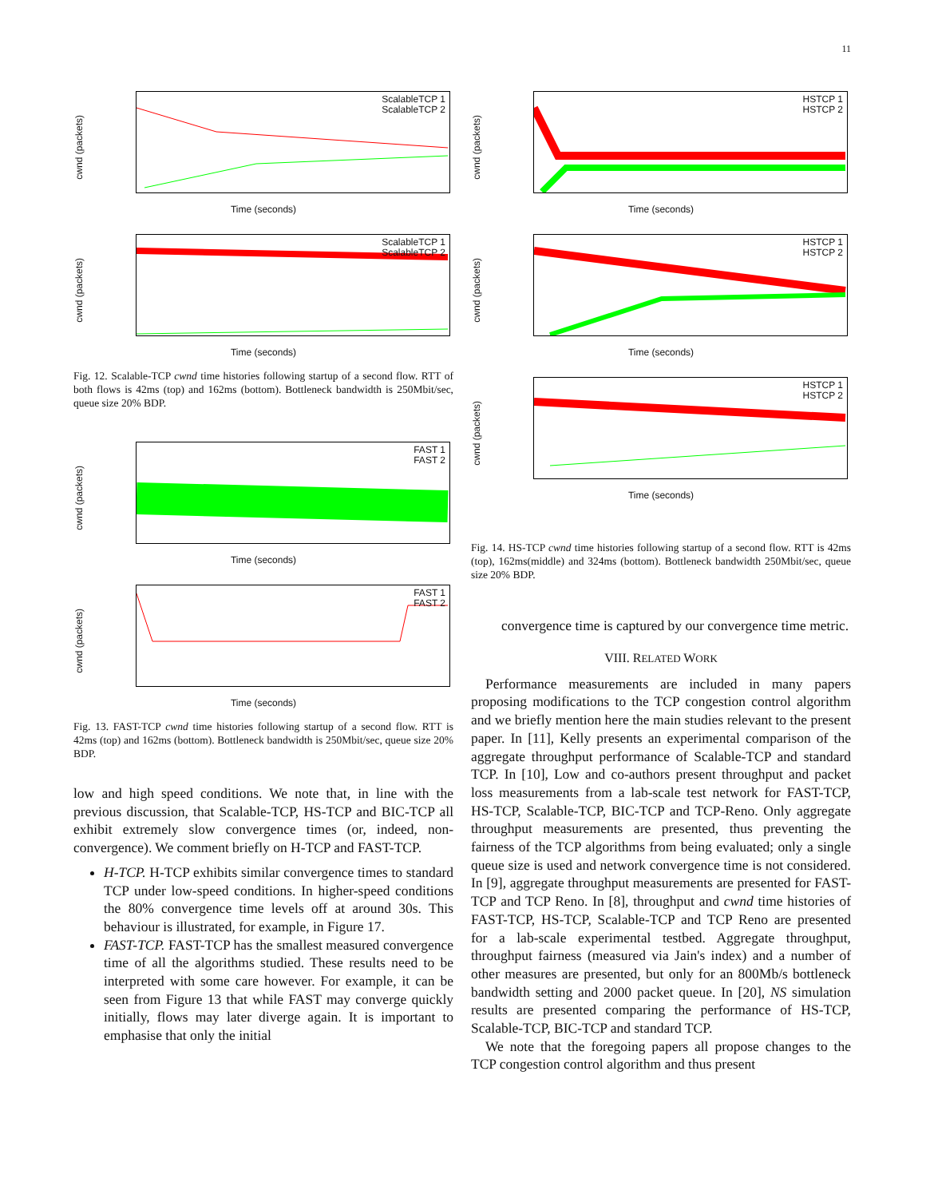11
cwnd (packets)
ScalableTCP 1
ScalableTCP 2
Time (seconds)
cwnd (packets)
ScalableTCP 1
ScalableTCP 2
Time (seconds)
Fig. 12. Scalable-TCP cwnd time histories following startup of a second flow. RTT of both flows is 42ms (top) and 162ms (bottom). Bottleneck bandwidth is 250Mbit/sec, queue size 20% BDP.
cwnd (packets)
FAST 1
FAST 2
Time (seconds)
cwnd (packets)
FAST 1
FAST 2
Time (seconds)
Fig. 13. FAST-TCP cwnd time histories following startup of a second flow. RTT is 42ms (top) and 162ms (bottom). Bottleneck bandwidth is 250Mbit/sec, queue size 20% BDP.
low and high speed conditions. We note that, in line with the previous discussion, that Scalable-TCP, HS-TCP and BIC-TCP all exhibit extremely slow convergence times (or, indeed, non-convergence). We comment briefly on H-TCP and FAST-TCP.
H-TCP. H-TCP exhibits similar convergence times to standard TCP under low-speed conditions. In higher-speed conditions the 80% convergence time levels off at around 30s. This behaviour is illustrated, for example, in Figure 17.
FAST-TCP. FAST-TCP has the smallest measured convergence time of all the algorithms studied. These results need to be interpreted with some care however. For example, it can be seen from Figure 13 that while FAST may converge quickly initially, flows may later diverge again. It is important to emphasise that only the initial
cwnd (packets)
HSTCP 1
HSTCP 2
Time (seconds)
cwnd (packets)
HSTCP 1
HSTCP 2
Time (seconds)
cwnd (packets)
HSTCP 1
HSTCP 2
Time (seconds)
Fig. 14. HS-TCP cwnd time histories following startup of a second flow. RTT is 42ms (top), 162ms(middle) and 324ms (bottom). Bottleneck bandwidth 250Mbit/sec, queue size 20% BDP.
convergence time is captured by our convergence time metric.
VIII. RELATED WORK
Performance measurements are included in many papers proposing modifications to the TCP congestion control algorithm and we briefly mention here the main studies relevant to the present paper. In [11], Kelly presents an experimental comparison of the aggregate throughput performance of Scalable-TCP and standard TCP. In [10], Low and co-authors present throughput and packet loss measurements from a lab-scale test network for FAST-TCP, HS-TCP, Scalable-TCP, BIC-TCP and TCP-Reno. Only aggregate throughput measurements are presented, thus preventing the fairness of the TCP algorithms from being evaluated; only a single queue size is used and network convergence time is not considered. In [9], aggregate throughput measurements are presented for FAST-TCP and TCP Reno. In [8], throughput and cwnd time histories of FAST-TCP, HS-TCP, Scalable-TCP and TCP Reno are presented for a lab-scale experimental testbed. Aggregate throughput, throughput fairness (measured via Jain's index) and a number of other measures are presented, but only for an 800Mb/s bottleneck bandwidth setting and 2000 packet queue. In [20], NS simulation results are presented comparing the performance of HS-TCP, Scalable-TCP, BIC-TCP and standard TCP.
We note that the foregoing papers all propose changes to the TCP congestion control algorithm and thus present